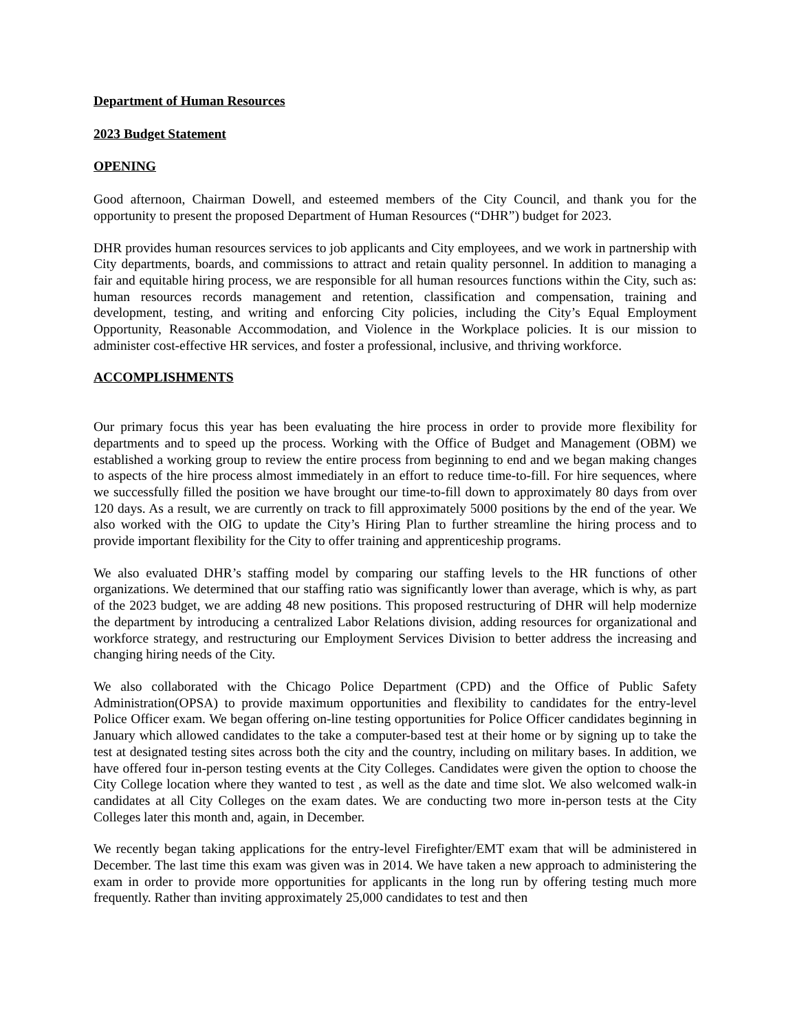Department of Human Resources
2023 Budget Statement
OPENING
Good afternoon, Chairman Dowell, and esteemed members of the City Council, and thank you for the opportunity to present the proposed Department of Human Resources (“DHR”) budget for 2023.
DHR provides human resources services to job applicants and City employees, and we work in partnership with City departments, boards, and commissions to attract and retain quality personnel. In addition to managing a fair and equitable hiring process, we are responsible for all human resources functions within the City, such as: human resources records management and retention, classification and compensation, training and development, testing, and writing and enforcing City policies, including the City’s Equal Employment Opportunity, Reasonable Accommodation, and Violence in the Workplace policies. It is our mission to administer cost-effective HR services, and foster a professional, inclusive, and thriving workforce.
ACCOMPLISHMENTS
Our primary focus this year has been evaluating the hire process in order to provide more flexibility for departments and to speed up the process. Working with the Office of Budget and Management (OBM) we established a working group to review the entire process from beginning to end and we began making changes to aspects of the hire process almost immediately in an effort to reduce time-to-fill. For hire sequences, where we successfully filled the position we have brought our time-to-fill down to approximately 80 days from over 120 days. As a result, we are currently on track to fill approximately 5000 positions by the end of the year. We also worked with the OIG to update the City’s Hiring Plan to further streamline the hiring process and to provide important flexibility for the City to offer training and apprenticeship programs.
We also evaluated DHR’s staffing model by comparing our staffing levels to the HR functions of other organizations. We determined that our staffing ratio was significantly lower than average, which is why, as part of the 2023 budget, we are adding 48 new positions. This proposed restructuring of DHR will help modernize the department by introducing a centralized Labor Relations division, adding resources for organizational and workforce strategy, and restructuring our Employment Services Division to better address the increasing and changing hiring needs of the City.
We also collaborated with the Chicago Police Department (CPD) and the Office of Public Safety Administration(OPSA) to provide maximum opportunities and flexibility to candidates for the entry-level Police Officer exam. We began offering on-line testing opportunities for Police Officer candidates beginning in January which allowed candidates to the take a computer-based test at their home or by signing up to take the test at designated testing sites across both the city and the country, including on military bases. In addition, we have offered four in-person testing events at the City Colleges. Candidates were given the option to choose the City College location where they wanted to test , as well as the date and time slot. We also welcomed walk-in candidates at all City Colleges on the exam dates. We are conducting two more in-person tests at the City Colleges later this month and, again, in December.
We recently began taking applications for the entry-level Firefighter/EMT exam that will be administered in December. The last time this exam was given was in 2014. We have taken a new approach to administering the exam in order to provide more opportunities for applicants in the long run by offering testing much more frequently. Rather than inviting approximately 25,000 candidates to test and then